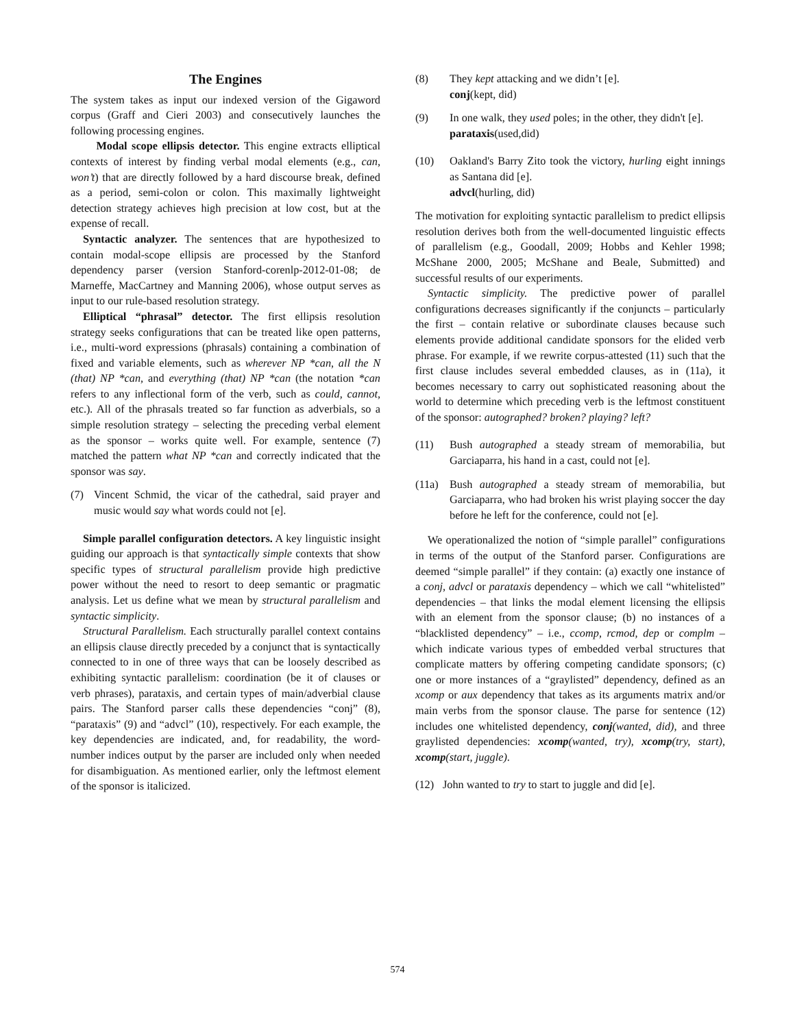The Engines
The system takes as input our indexed version of the Gigaword corpus (Graff and Cieri 2003) and consecutively launches the following processing engines.
Modal scope ellipsis detector. This engine extracts elliptical contexts of interest by finding verbal modal elements (e.g., can, won’t) that are directly followed by a hard discourse break, defined as a period, semi-colon or colon. This maximally lightweight detection strategy achieves high precision at low cost, but at the expense of recall.
Syntactic analyzer. The sentences that are hypothesized to contain modal-scope ellipsis are processed by the Stanford dependency parser (version Stanford-corenlp-2012-01-08; de Marneffe, MacCartney and Manning 2006), whose output serves as input to our rule-based resolution strategy.
Elliptical “phrasal” detector. The first ellipsis resolution strategy seeks configurations that can be treated like open patterns, i.e., multi-word expressions (phrasals) containing a combination of fixed and variable elements, such as wherever NP *can, all the N (that) NP *can, and everything (that) NP *can (the notation *can refers to any inflectional form of the verb, such as could, cannot, etc.). All of the phrasals treated so far function as adverbials, so a simple resolution strategy – selecting the preceding verbal element as the sponsor – works quite well. For example, sentence (7) matched the pattern what NP *can and correctly indicated that the sponsor was say.
(7) Vincent Schmid, the vicar of the cathedral, said prayer and music would say what words could not [e].
Simple parallel configuration detectors. A key linguistic insight guiding our approach is that syntactically simple contexts that show specific types of structural parallelism provide high predictive power without the need to resort to deep semantic or pragmatic analysis. Let us define what we mean by structural parallelism and syntactic simplicity.
Structural Parallelism. Each structurally parallel context contains an ellipsis clause directly preceded by a conjunct that is syntactically connected to in one of three ways that can be loosely described as exhibiting syntactic parallelism: coordination (be it of clauses or verb phrases), parataxis, and certain types of main/adverbial clause pairs. The Stanford parser calls these dependencies “conj” (8), “parataxis” (9) and “advcl” (10), respectively. For each example, the key dependencies are indicated, and, for readability, the word-number indices output by the parser are included only when needed for disambiguation. As mentioned earlier, only the leftmost element of the sponsor is italicized.
(8) They kept attacking and we didn’t [e].
conj(kept, did)
(9) In one walk, they used poles; in the other, they didn't [e].
parataxis(used,did)
(10) Oakland's Barry Zito took the victory, hurling eight innings as Santana did [e].
advcl(hurling, did)
The motivation for exploiting syntactic parallelism to predict ellipsis resolution derives both from the well-documented linguistic effects of parallelism (e.g., Goodall, 2009; Hobbs and Kehler 1998; McShane 2000, 2005; McShane and Beale, Submitted) and successful results of our experiments.
Syntactic simplicity. The predictive power of parallel configurations decreases significantly if the conjuncts – particularly the first – contain relative or subordinate clauses because such elements provide additional candidate sponsors for the elided verb phrase. For example, if we rewrite corpus-attested (11) such that the first clause includes several embedded clauses, as in (11a), it becomes necessary to carry out sophisticated reasoning about the world to determine which preceding verb is the leftmost constituent of the sponsor: autographed? broken? playing? left?
(11) Bush autographed a steady stream of memorabilia, but Garciaparra, his hand in a cast, could not [e].
(11a) Bush autographed a steady stream of memorabilia, but Garciaparra, who had broken his wrist playing soccer the day before he left for the conference, could not [e].
We operationalized the notion of “simple parallel” configurations in terms of the output of the Stanford parser. Configurations are deemed “simple parallel” if they contain: (a) exactly one instance of a conj, advcl or parataxis dependency – which we call “whitelisted” dependencies – that links the modal element licensing the ellipsis with an element from the sponsor clause; (b) no instances of a “blacklisted dependency” – i.e., ccomp, rcmod, dep or complm – which indicate various types of embedded verbal structures that complicate matters by offering competing candidate sponsors; (c) one or more instances of a “graylisted” dependency, defined as an xcomp or aux dependency that takes as its arguments matrix and/or main verbs from the sponsor clause. The parse for sentence (12) includes one whitelisted dependency, conj(wanted, did), and three graylisted dependencies: xcomp(wanted, try), xcomp(try, start), xcomp(start, juggle).
(12) John wanted to try to start to juggle and did [e].
574